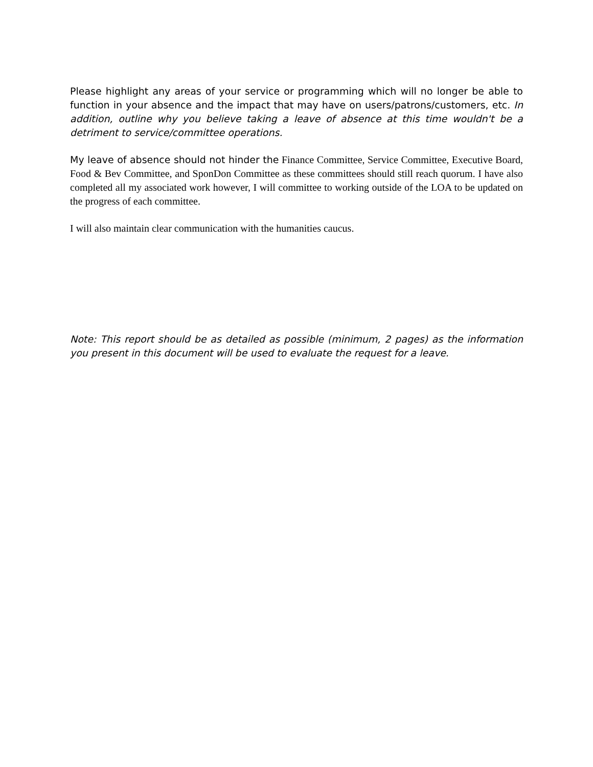Please highlight any areas of your service or programming which will no longer be able to function in your absence and the impact that may have on users/patrons/customers, etc. In addition, outline why you believe taking a leave of absence at this time wouldn't be a detriment to service/committee operations.
My leave of absence should not hinder the Finance Committee, Service Committee, Executive Board, Food & Bev Committee, and SponDon Committee as these committees should still reach quorum. I have also completed all my associated work however, I will committee to working outside of the LOA to be updated on the progress of each committee.
I will also maintain clear communication with the humanities caucus.
Note: This report should be as detailed as possible (minimum, 2 pages) as the information you present in this document will be used to evaluate the request for a leave.